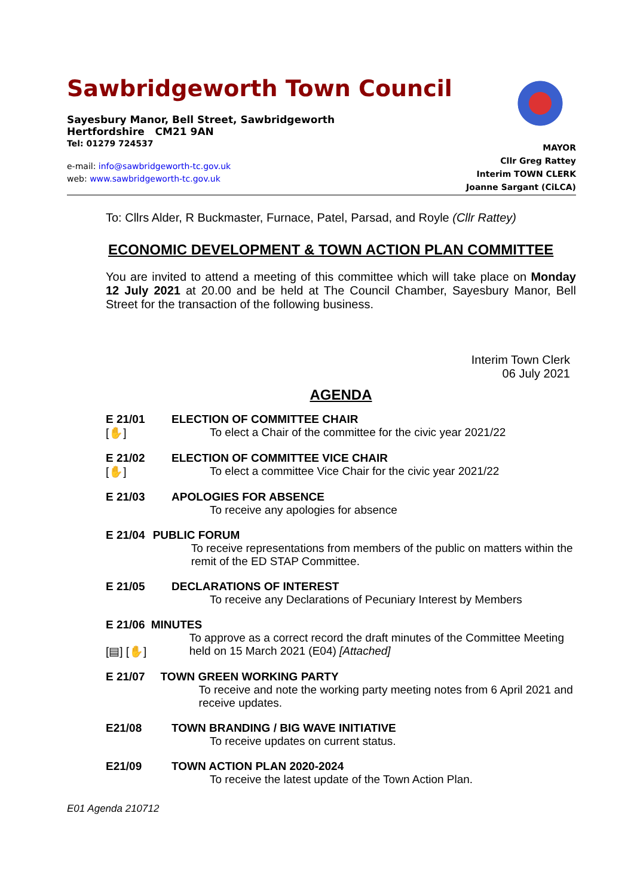Sawbridgeworth Town Council
Sayesbury Manor, Bell Street, Sawbridgeworth
Hertfordshire CM21 9AN
Tel: 01279 724537
e-mail: info@sawbridgeworth-tc.gov.uk
web: www.sawbridgeworth-tc.gov.uk
MAYOR
Cllr Greg Rattey
Interim TOWN CLERK
Joanne Sargant (CiLCA)
To: Cllrs Alder, R Buckmaster, Furnace, Patel, Parsad, and Royle (Cllr Rattey)
ECONOMIC DEVELOPMENT & TOWN ACTION PLAN COMMITTEE
You are invited to attend a meeting of this committee which will take place on Monday 12 July 2021 at 20.00 and be held at The Council Chamber, Sayesbury Manor, Bell Street for the transaction of the following business.
Interim Town Clerk
06 July 2021
AGENDA
E 21/01
[✋]
ELECTION OF COMMITTEE CHAIR
To elect a Chair of the committee for the civic year 2021/22
E 21/02
[✋]
ELECTION OF COMMITTEE VICE CHAIR
To elect a committee Vice Chair for the civic year 2021/22
E 21/03 APOLOGIES FOR ABSENCE
To receive any apologies for absence
E 21/04 PUBLIC FORUM
To receive representations from members of the public on matters within the remit of the ED STAP Committee.
E 21/05 DECLARATIONS OF INTEREST
To receive any Declarations of Pecuniary Interest by Members
E 21/06
[▤] [✋]
MINUTES
To approve as a correct record the draft minutes of the Committee Meeting held on 15 March 2021 (E04) [Attached]
E 21/07 TOWN GREEN WORKING PARTY
To receive and note the working party meeting notes from 6 April 2021 and receive updates.
E21/08 TOWN BRANDING / BIG WAVE INITIATIVE
To receive updates on current status.
E21/09 TOWN ACTION PLAN 2020-2024
To receive the latest update of the Town Action Plan.
E01 Agenda 210712